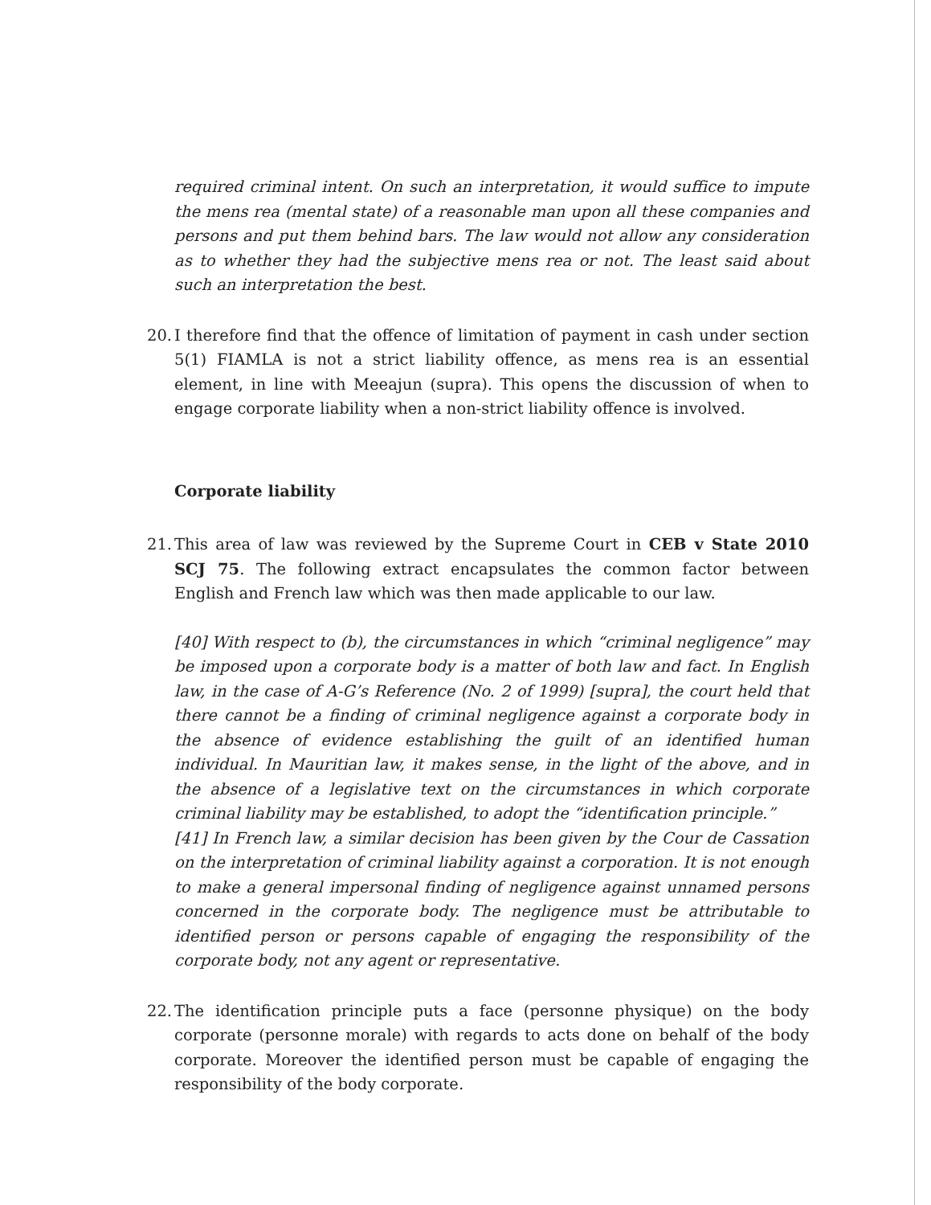required criminal intent. On such an interpretation, it would suffice to impute the mens rea (mental state) of a reasonable man upon all these companies and persons and put them behind bars. The law would not allow any consideration as to whether they had the subjective mens rea or not. The least said about such an interpretation the best.
20.
I therefore find that the offence of limitation of payment in cash under section 5(1) FIAMLA is not a strict liability offence, as mens rea is an essential element, in line with Meeajun (supra). This opens the discussion of when to engage corporate liability when a non-strict liability offence is involved.
Corporate liability
21.
This area of law was reviewed by the Supreme Court in CEB v State 2010 SCJ 75. The following extract encapsulates the common factor between English and French law which was then made applicable to our law.
[40] With respect to (b), the circumstances in which “criminal negligence” may be imposed upon a corporate body is a matter of both law and fact. In English law, in the case of A-G’s Reference (No. 2 of 1999) [supra], the court held that there cannot be a finding of criminal negligence against a corporate body in the absence of evidence establishing the guilt of an identified human individual. In Mauritian law, it makes sense, in the light of the above, and in the absence of a legislative text on the circumstances in which corporate criminal liability may be established, to adopt the “identification principle.”
[41] In French law, a similar decision has been given by the Cour de Cassation on the interpretation of criminal liability against a corporation. It is not enough to make a general impersonal finding of negligence against unnamed persons concerned in the corporate body. The negligence must be attributable to identified person or persons capable of engaging the responsibility of the corporate body, not any agent or representative.
22.
The identification principle puts a face (personne physique) on the body corporate (personne morale) with regards to acts done on behalf of the body corporate. Moreover the identified person must be capable of engaging the responsibility of the body corporate.